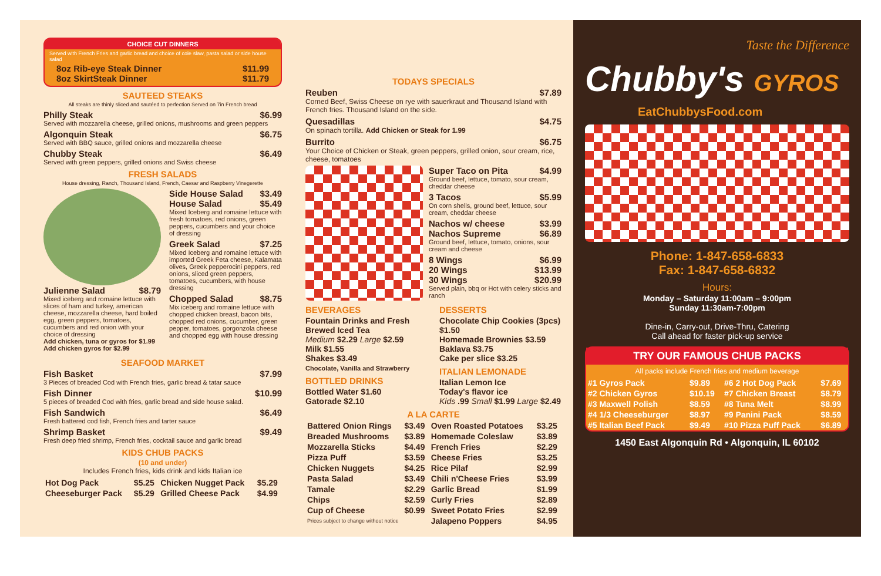CHOICE CUT DINNERS
Served with French Fries and garlic bread and choice of cole slaw, pasta salad or side house salad
8oz Rib-eye Steak Dinner $11.99
8oz SkirtSteak Dinner $11.79
SAUTEED STEAKS
All steaks are thinly sliced and sautéed to perfection Served on 7in French bread
Philly Steak $6.99
Served with mozzarella cheese, grilled onions, mushrooms and green peppers
Algonquin Steak $6.75
Served with BBQ sauce, grilled onions and mozzarella cheese
Chubby Steak $6.49
Served with green peppers, grilled onions and Swiss cheese
FRESH SALADS
House dressing, Ranch, Thousand Island, French, Caesar and Raspberry Vinegerette
Julienne Salad $8.79
Mixed iceberg and romaine lettuce with slices of ham and turkey, american cheese, mozzarella cheese, hard boiled egg, green peppers, tomatoes, cucumbers and red onion with your choice of dressing
Add chicken, tuna or gyros for $1.99
Add chicken gyros for $2.99
Side House Salad $3.49
House Salad $5.49
Mixed Iceberg and romaine lettuce with fresh tomatoes, red onions, green peppers, cucumbers and your choice of dressing
Greek Salad $7.25
Mixed Iceberg and romaine lettuce with imported Greek Feta cheese, Kalamata olives, Greek pepperocini peppers, red onions, sliced green peppers, tomatoes, cucumbers, with house dressing
Chopped Salad $8.75
Mix iceberg and romaine lettuce with chopped chicken breast, bacon bits, chopped red onions, cucumber, green pepper, tomatoes, gorgonzola cheese and chopped egg with house dressing
SEAFOOD MARKET
Fish Basket $7.99
3 Pieces of breaded Cod with French fries, garlic bread & tatar sauce
Fish Dinner $10.99
5 pieces of breaded Cod with fries, garlic bread and side house salad.
Fish Sandwich $6.49
Fresh battered cod fish, French fries and tarter sauce
Shrimp Basket $9.49
Fresh deep fried shrimp, French fries, cocktail sauce and garlic bread
KIDS CHUB PACKS
(10 and under)
Includes French fries, kids drink and kids Italian ice
| Hot Dog Pack | $5.25 | Chicken Nugget Pack | $5.29 |
| Cheeseburger Pack | $5.29 | Grilled Cheese Pack | $4.99 |
TODAYS SPECIALS
Reuben $7.89
Corned Beef, Swiss Cheese on rye with sauerkraut and Thousand Island with French fries. Thousand Island on the side.
Quesadillas $4.75
On spinach tortilla. Add Chicken or Steak for 1.99
Burrito $6.75
Your Choice of Chicken or Steak, green peppers, grilled onion, sour cream, rice, cheese, tomatoes
Super Taco on Pita $4.99
Ground beef, lettuce, tomato, sour cream, cheddar cheese
3 Tacos $5.99
On corn shells, ground beef, lettuce, sour cream, cheddar cheese
Nachos w/ cheese $3.99
Nachos Supreme $6.89
Ground beef, lettuce, tomato, onions, sour cream and cheese
8 Wings $6.99
20 Wings $13.99
30 Wings $20.99
Served plain, bbq or Hot with celery sticks and ranch
BEVERAGES
Fountain Drinks and Fresh Brewed Iced Tea
Medium $2.29 Large $2.59
Milk $1.55
Shakes $3.49
Chocolate, Vanilla and Strawberry
BOTTLED DRINKS
Bottled Water $1.60
Gatorade $2.10
DESSERTS
Chocolate Chip Cookies (3pcs) $1.50
Homemade Brownies $3.59
Baklava $3.75
Cake per slice $3.25
ITALIAN LEMONADE
Italian Lemon Ice
Today's flavor ice
Kids .99 Small $1.99 Large $2.49
A LA CARTE
| Battered Onion Rings | $3.49 | Oven Roasted Potatoes | $3.25 |
| Breaded Mushrooms | $3.89 | Homemade Coleslaw | $3.89 |
| Mozzarella Sticks | $4.49 | French Fries | $2.29 |
| Pizza Puff | $3.59 | Cheese Fries | $3.25 |
| Chicken Nuggets | $4.25 | Rice Pilaf | $2.99 |
| Pasta Salad | $3.49 | Chili n'Cheese Fries | $3.99 |
| Tamale | $2.29 | Garlic Bread | $1.99 |
| Chips | $2.59 | Curly Fries | $2.89 |
| Cup of Cheese | $0.99 | Sweet Potato Fries | $2.99 |
| Prices subject to change without notice | | Jalapeno Poppers | $4.95 |
Taste the Difference
Chubby's GYROS
EatChubbysFood.com
Phone: 1-847-658-6833
Fax: 1-847-658-6832
Hours:
Monday – Saturday 11:00am – 9:00pm
Sunday 11:30am-7:00pm
Dine-in, Carry-out, Drive-Thru, Catering
Call ahead for faster pick-up service
TRY OUR FAMOUS CHUB PACKS
All packs include French fries and medium beverage
| #1 Gyros Pack | $9.89 | #6 2 Hot Dog Pack | $7.69 |
| #2 Chicken Gyros | $10.19 | #7 Chicken Breast | $8.79 |
| #3 Maxwell Polish | $8.59 | #8 Tuna Melt | $8.99 |
| #4 1/3 Cheeseburger | $8.97 | #9 Panini Pack | $8.59 |
| #5 Italian Beef Pack | $9.49 | #10 Pizza Puff Pack | $6.89 |
1450 East Algonquin Rd • Algonquin, IL 60102